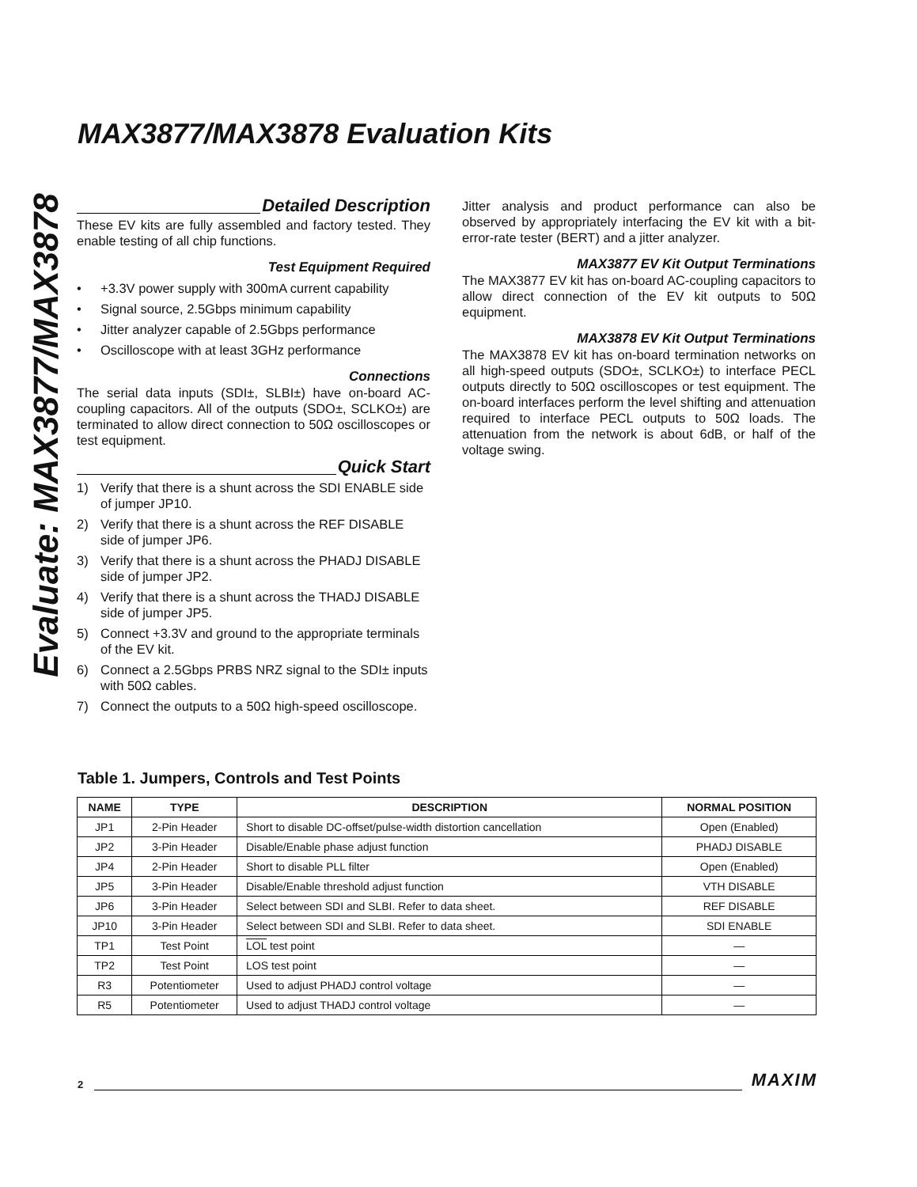Evaluate: MAX3877/MAX3878
MAX3877/MAX3878 Evaluation Kits
Detailed Description
These EV kits are fully assembled and factory tested. They enable testing of all chip functions.
Test Equipment Required
• +3.3V power supply with 300mA current capability
• Signal source, 2.5Gbps minimum capability
• Jitter analyzer capable of 2.5Gbps performance
• Oscilloscope with at least 3GHz performance
Connections
The serial data inputs (SDI±, SLBI±) have on-board AC-coupling capacitors. All of the outputs (SDO±, SCLKO±) are terminated to allow direct connection to 50Ω oscilloscopes or test equipment.
Quick Start
1) Verify that there is a shunt across the SDI ENABLE side of jumper JP10.
2) Verify that there is a shunt across the REF DISABLE side of jumper JP6.
3) Verify that there is a shunt across the PHADJ DISABLE side of jumper JP2.
4) Verify that there is a shunt across the THADJ DISABLE side of jumper JP5.
5) Connect +3.3V and ground to the appropriate terminals of the EV kit.
6) Connect a 2.5Gbps PRBS NRZ signal to the SDI± inputs with 50Ω cables.
7) Connect the outputs to a 50Ω high-speed oscilloscope.
Jitter analysis and product performance can also be observed by appropriately interfacing the EV kit with a bit-error-rate tester (BERT) and a jitter analyzer.
MAX3877 EV Kit Output Terminations
The MAX3877 EV kit has on-board AC-coupling capacitors to allow direct connection of the EV kit outputs to 50Ω equipment.
MAX3878 EV Kit Output Terminations
The MAX3878 EV kit has on-board termination networks on all high-speed outputs (SDO±, SCLKO±) to interface PECL outputs directly to 50Ω oscilloscopes or test equipment. The on-board interfaces perform the level shifting and attenuation required to interface PECL outputs to 50Ω loads. The attenuation from the network is about 6dB, or half of the voltage swing.
Table 1. Jumpers, Controls and Test Points
| NAME | TYPE | DESCRIPTION | NORMAL POSITION |
| --- | --- | --- | --- |
| JP1 | 2-Pin Header | Short to disable DC-offset/pulse-width distortion cancellation | Open (Enabled) |
| JP2 | 3-Pin Header | Disable/Enable phase adjust function | PHADJ DISABLE |
| JP4 | 2-Pin Header | Short to disable PLL filter | Open (Enabled) |
| JP5 | 3-Pin Header | Disable/Enable threshold adjust function | VTH DISABLE |
| JP6 | 3-Pin Header | Select between SDI and SLBI. Refer to data sheet. | REF DISABLE |
| JP10 | 3-Pin Header | Select between SDI and SLBI. Refer to data sheet. | SDI ENABLE |
| TP1 | Test Point | LOL test point | — |
| TP2 | Test Point | LOS test point | — |
| R3 | Potentiometer | Used to adjust PHADJ control voltage | — |
| R5 | Potentiometer | Used to adjust THADJ control voltage | — |
2 MAXIM